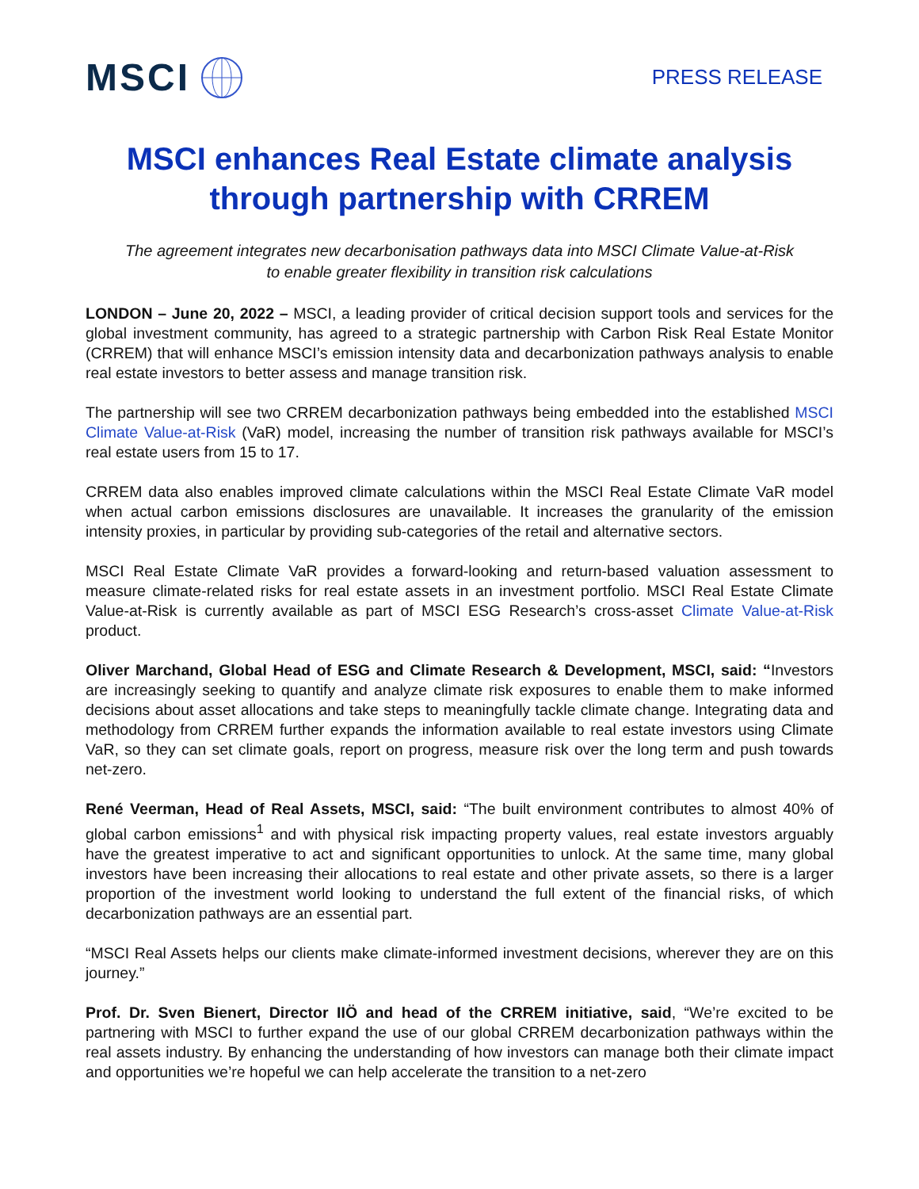MSCI
PRESS RELEASE
MSCI enhances Real Estate climate analysis through partnership with CRREM
The agreement integrates new decarbonisation pathways data into MSCI Climate Value-at-Risk
to enable greater flexibility in transition risk calculations
LONDON – June 20, 2022 – MSCI, a leading provider of critical decision support tools and services for the global investment community, has agreed to a strategic partnership with Carbon Risk Real Estate Monitor (CRREM) that will enhance MSCI’s emission intensity data and decarbonization pathways analysis to enable real estate investors to better assess and manage transition risk.
The partnership will see two CRREM decarbonization pathways being embedded into the established MSCI Climate Value-at-Risk (VaR) model, increasing the number of transition risk pathways available for MSCI’s real estate users from 15 to 17.
CRREM data also enables improved climate calculations within the MSCI Real Estate Climate VaR model when actual carbon emissions disclosures are unavailable. It increases the granularity of the emission intensity proxies, in particular by providing sub-categories of the retail and alternative sectors.
MSCI Real Estate Climate VaR provides a forward-looking and return-based valuation assessment to measure climate-related risks for real estate assets in an investment portfolio. MSCI Real Estate Climate Value-at-Risk is currently available as part of MSCI ESG Research’s cross-asset Climate Value-at-Risk product.
Oliver Marchand, Global Head of ESG and Climate Research & Development, MSCI, said: “Investors are increasingly seeking to quantify and analyze climate risk exposures to enable them to make informed decisions about asset allocations and take steps to meaningfully tackle climate change. Integrating data and methodology from CRREM further expands the information available to real estate investors using Climate VaR, so they can set climate goals, report on progress, measure risk over the long term and push towards net-zero.
René Veerman, Head of Real Assets, MSCI, said: “The built environment contributes to almost 40% of global carbon emissions<sup>1</sup> and with physical risk impacting property values, real estate investors arguably have the greatest imperative to act and significant opportunities to unlock. At the same time, many global investors have been increasing their allocations to real estate and other private assets, so there is a larger proportion of the investment world looking to understand the full extent of the financial risks, of which decarbonization pathways are an essential part.
“MSCI Real Assets helps our clients make climate-informed investment decisions, wherever they are on this journey.”
Prof. Dr. Sven Bienert, Director IIÖ and head of the CRREM initiative, said, “We’re excited to be partnering with MSCI to further expand the use of our global CRREM decarbonization pathways within the real assets industry. By enhancing the understanding of how investors can manage both their climate impact and opportunities we’re hopeful we can help accelerate the transition to a net-zero